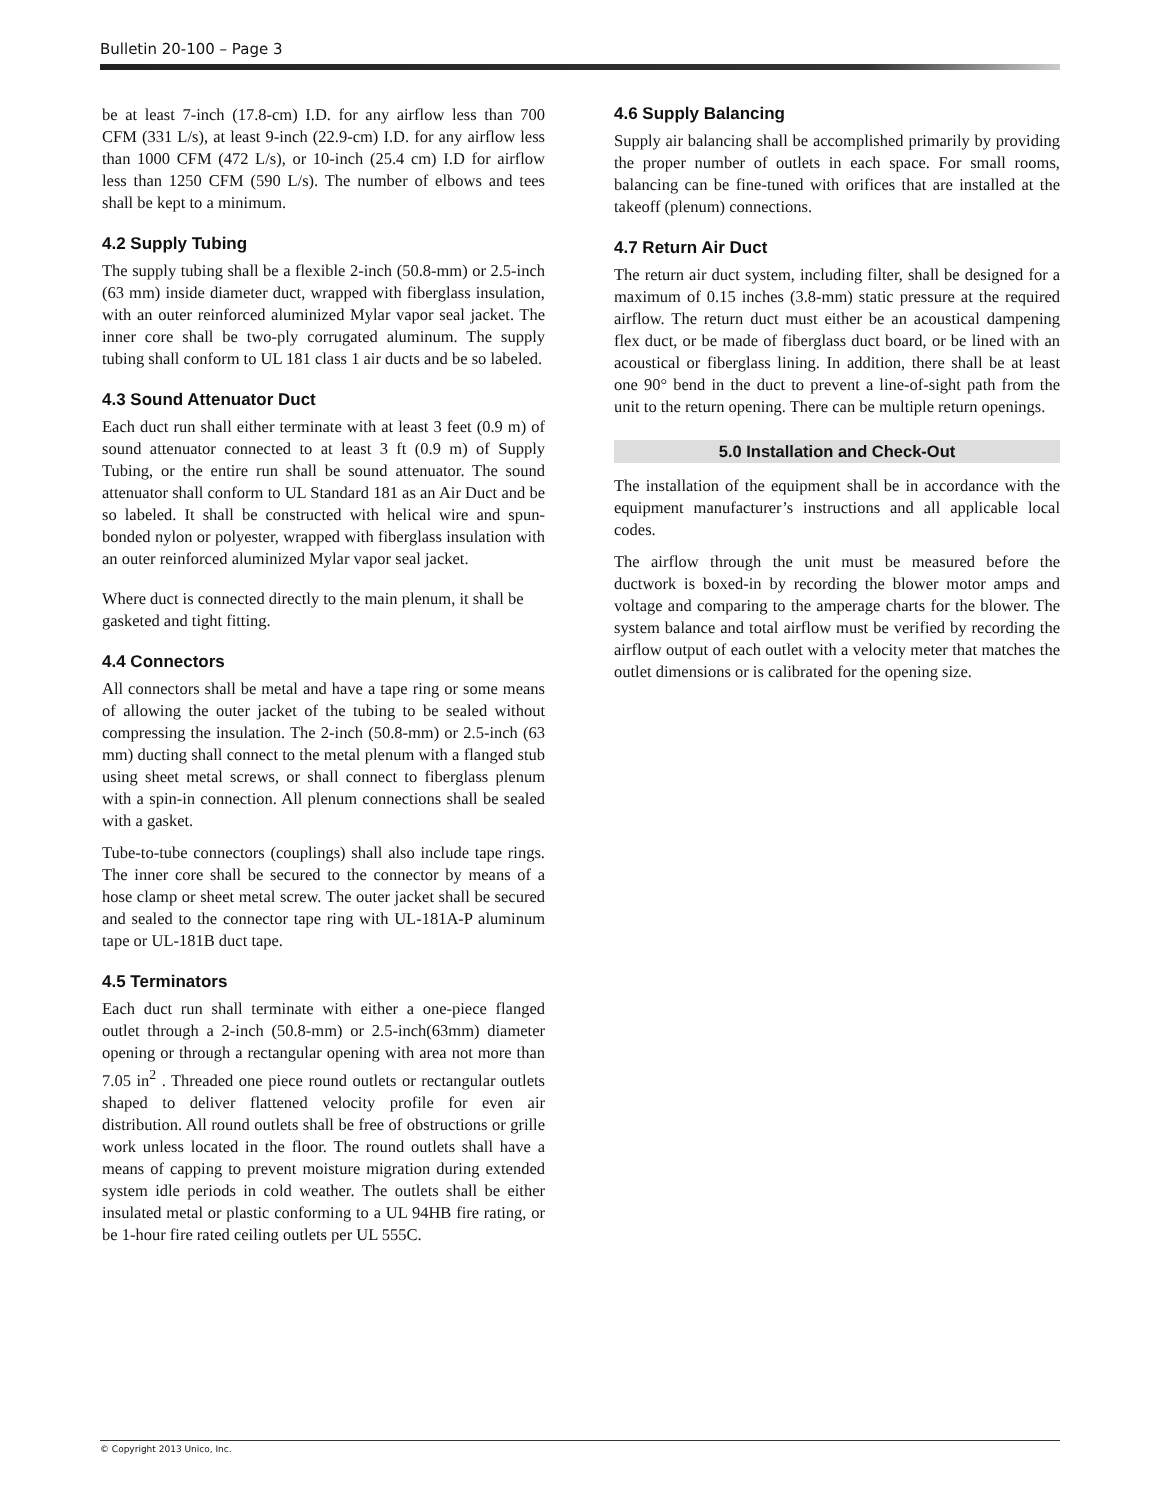Bulletin 20-100 – Page 3
be at least 7-inch (17.8-cm) I.D. for any airflow less than 700 CFM (331 L/s), at least 9-inch (22.9-cm) I.D. for any airflow less than 1000 CFM (472 L/s), or 10-inch (25.4 cm) I.D for airflow less than 1250 CFM (590 L/s). The number of elbows and tees shall be kept to a minimum.
4.2 Supply Tubing
The supply tubing shall be a flexible 2-inch (50.8-mm) or 2.5-inch (63 mm) inside diameter duct, wrapped with fiberglass insulation, with an outer reinforced aluminized Mylar vapor seal jacket. The inner core shall be two-ply corrugated aluminum. The supply tubing shall conform to UL 181 class 1 air ducts and be so labeled.
4.3 Sound Attenuator Duct
Each duct run shall either terminate with at least 3 feet (0.9 m) of sound attenuator connected to at least 3 ft (0.9 m) of Supply Tubing, or the entire run shall be sound attenuator. The sound attenuator shall conform to UL Standard 181 as an Air Duct and be so labeled. It shall be constructed with helical wire and spun-bonded nylon or polyester, wrapped with fiberglass insulation with an outer reinforced aluminized Mylar vapor seal jacket.
Where duct is connected directly to the main plenum, it shall be gasketed and tight fitting.
4.4 Connectors
All connectors shall be metal and have a tape ring or some means of allowing the outer jacket of the tubing to be sealed without compressing the insulation. The 2-inch (50.8-mm) or 2.5-inch (63 mm) ducting shall connect to the metal plenum with a flanged stub using sheet metal screws, or shall connect to fiberglass plenum with a spin-in connection. All plenum connections shall be sealed with a gasket.
Tube-to-tube connectors (couplings) shall also include tape rings. The inner core shall be secured to the connector by means of a hose clamp or sheet metal screw. The outer jacket shall be secured and sealed to the connector tape ring with UL-181A-P aluminum tape or UL-181B duct tape.
4.5 Terminators
Each duct run shall terminate with either a one-piece flanged outlet through a 2-inch (50.8-mm) or 2.5-inch(63mm) diameter opening or through a rectangular opening with area not more than 7.05 in<sup>2</sup> . Threaded one piece round outlets or rectangular outlets shaped to deliver flattened velocity profile for even air distribution. All round outlets shall be free of obstructions or grille work unless located in the floor. The round outlets shall have a means of capping to prevent moisture migration during extended system idle periods in cold weather. The outlets shall be either insulated metal or plastic conforming to a UL 94HB fire rating, or be 1-hour fire rated ceiling outlets per UL 555C.
4.6 Supply Balancing
Supply air balancing shall be accomplished primarily by providing the proper number of outlets in each space. For small rooms, balancing can be fine-tuned with orifices that are installed at the takeoff (plenum) connections.
4.7 Return Air Duct
The return air duct system, including filter, shall be designed for a maximum of 0.15 inches (3.8-mm) static pressure at the required airflow. The return duct must either be an acoustical dampening flex duct, or be made of fiberglass duct board, or be lined with an acoustical or fiberglass lining. In addition, there shall be at least one 90° bend in the duct to prevent a line-of-sight path from the unit to the return opening. There can be multiple return openings.
5.0 Installation and Check-Out
The installation of the equipment shall be in accordance with the equipment manufacturer’s instructions and all applicable local codes.
The airflow through the unit must be measured before the ductwork is boxed-in by recording the blower motor amps and voltage and comparing to the amperage charts for the blower. The system balance and total airflow must be verified by recording the airflow output of each outlet with a velocity meter that matches the outlet dimensions or is calibrated for the opening size.
© Copyright 2013 Unico, Inc.